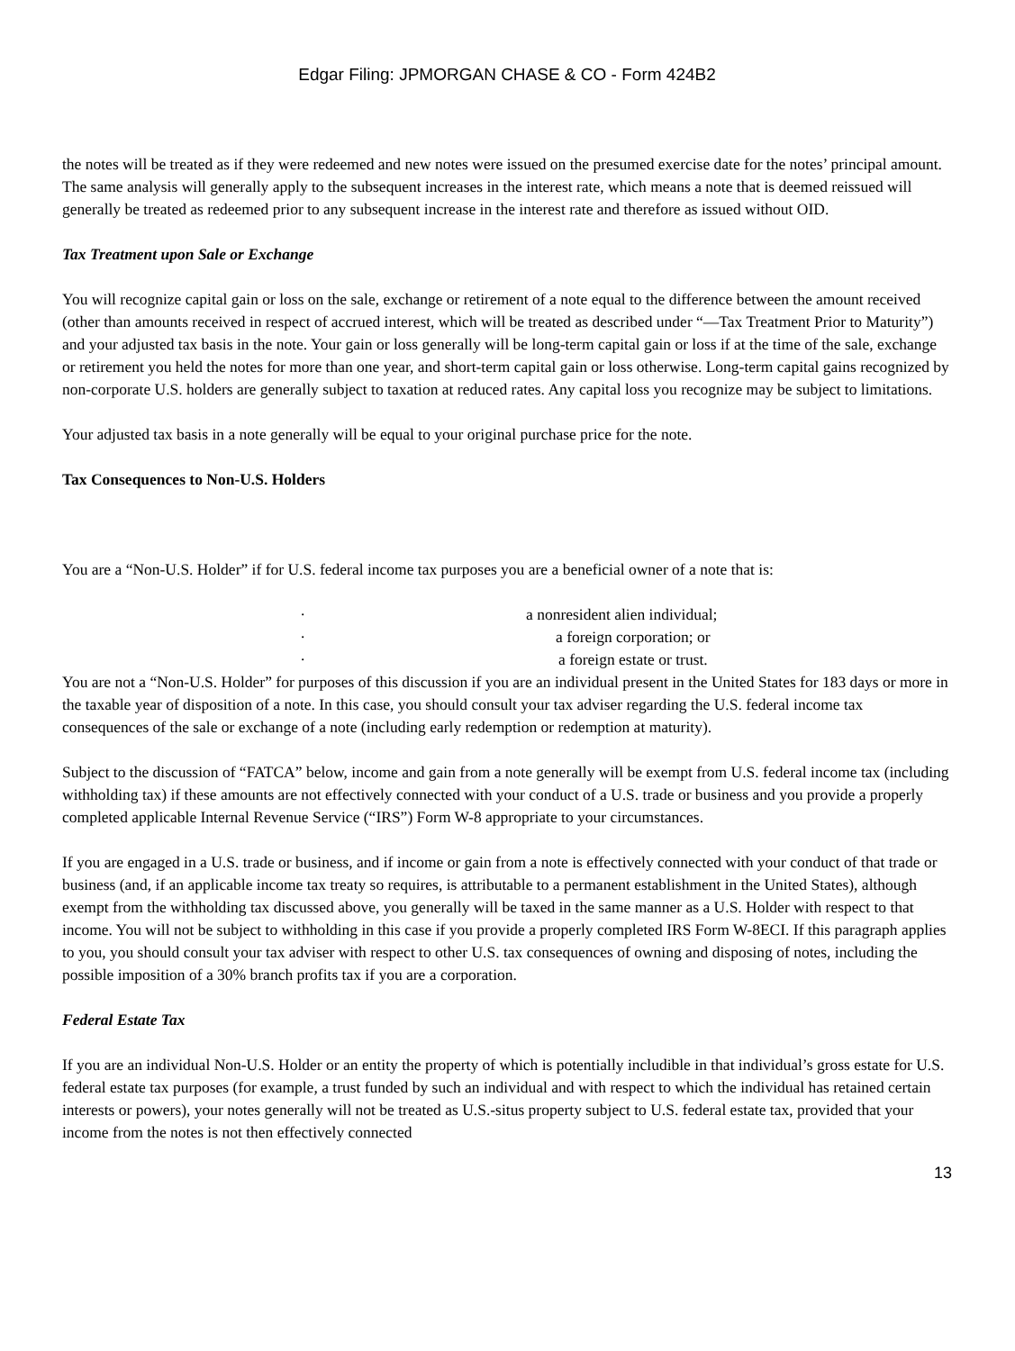Edgar Filing: JPMORGAN CHASE & CO - Form 424B2
the notes will be treated as if they were redeemed and new notes were issued on the presumed exercise date for the notes’ principal amount. The same analysis will generally apply to the subsequent increases in the interest rate, which means a note that is deemed reissued will generally be treated as redeemed prior to any subsequent increase in the interest rate and therefore as issued without OID.
Tax Treatment upon Sale or Exchange
You will recognize capital gain or loss on the sale, exchange or retirement of a note equal to the difference between the amount received (other than amounts received in respect of accrued interest, which will be treated as described under “—Tax Treatment Prior to Maturity”) and your adjusted tax basis in the note. Your gain or loss generally will be long-term capital gain or loss if at the time of the sale, exchange or retirement you held the notes for more than one year, and short-term capital gain or loss otherwise. Long-term capital gains recognized by non-corporate U.S. holders are generally subject to taxation at reduced rates. Any capital loss you recognize may be subject to limitations.
Your adjusted tax basis in a note generally will be equal to your original purchase price for the note.
Tax Consequences to Non-U.S. Holders
You are a “Non-U.S. Holder” if for U.S. federal income tax purposes you are a beneficial owner of a note that is:
· a nonresident alien individual;
· a foreign corporation; or
· a foreign estate or trust.
You are not a “Non-U.S. Holder” for purposes of this discussion if you are an individual present in the United States for 183 days or more in the taxable year of disposition of a note. In this case, you should consult your tax adviser regarding the U.S. federal income tax consequences of the sale or exchange of a note (including early redemption or redemption at maturity).
Subject to the discussion of “FATCA” below, income and gain from a note generally will be exempt from U.S. federal income tax (including withholding tax) if these amounts are not effectively connected with your conduct of a U.S. trade or business and you provide a properly completed applicable Internal Revenue Service (“IRS”) Form W-8 appropriate to your circumstances.
If you are engaged in a U.S. trade or business, and if income or gain from a note is effectively connected with your conduct of that trade or business (and, if an applicable income tax treaty so requires, is attributable to a permanent establishment in the United States), although exempt from the withholding tax discussed above, you generally will be taxed in the same manner as a U.S. Holder with respect to that income. You will not be subject to withholding in this case if you provide a properly completed IRS Form W-8ECI. If this paragraph applies to you, you should consult your tax adviser with respect to other U.S. tax consequences of owning and disposing of notes, including the possible imposition of a 30% branch profits tax if you are a corporation.
Federal Estate Tax
If you are an individual Non-U.S. Holder or an entity the property of which is potentially includible in that individual’s gross estate for U.S. federal estate tax purposes (for example, a trust funded by such an individual and with respect to which the individual has retained certain interests or powers), your notes generally will not be treated as U.S.-situs property subject to U.S. federal estate tax, provided that your income from the notes is not then effectively connected
13